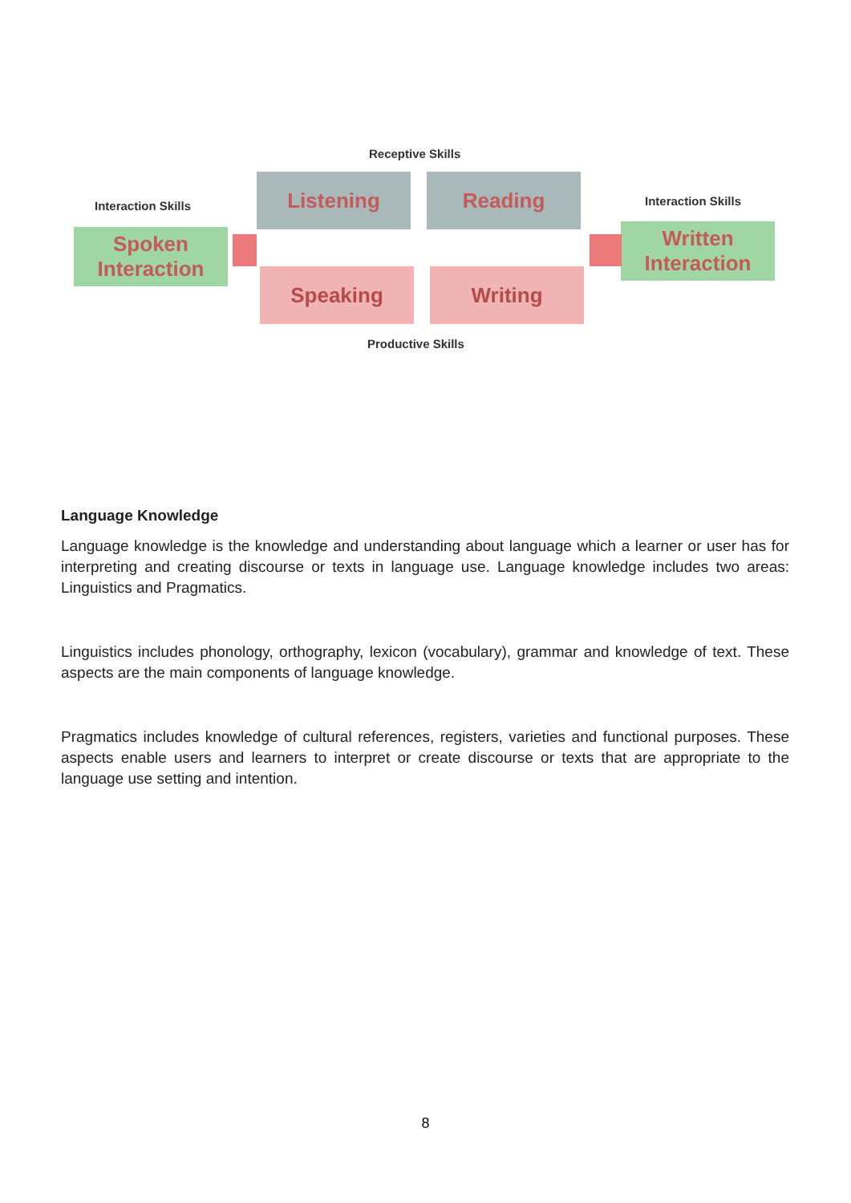Receptive Skills
Interaction Skills Interaction Skills
Listening Reading
Spoken
Interaction
Written
Interaction
Speaking Writing
Productive Skills
Language Knowledge
Language knowledge is the knowledge and understanding about language which a learner or user has for interpreting and creating discourse or texts in language use. Language knowledge includes two areas: Linguistics and Pragmatics.
Linguistics includes phonology, orthography, lexicon (vocabulary), grammar and knowledge of text. These aspects are the main components of language knowledge.
Pragmatics includes knowledge of cultural references, registers, varieties and functional purposes. These aspects enable users and learners to interpret or create discourse or texts that are appropriate to the language use setting and intention.
8